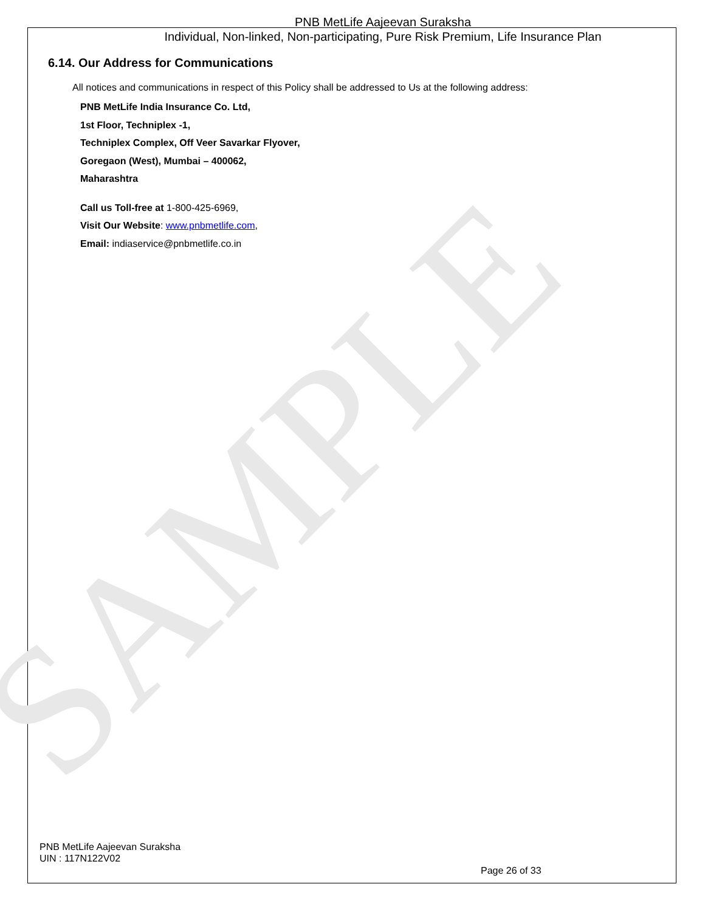SAMPLE
PNB MetLife Aajeevan Suraksha
Individual, Non-linked, Non-participating, Pure Risk Premium, Life Insurance Plan
6.14. Our Address for Communications
All notices and communications in respect of this Policy shall be addressed to Us at the following address:
PNB MetLife India Insurance Co. Ltd,
1st Floor, Techniplex -1,
Techniplex Complex, Off Veer Savarkar Flyover,
Goregaon (West), Mumbai – 400062,
Maharashtra
Call us Toll-free at 1-800-425-6969,
Visit Our Website: www.pnbmetlife.com,
Email: indiaservice@pnbmetlife.co.in
PNB MetLife Aajeevan Suraksha
UIN : 117N122V02
Page 26 of 33